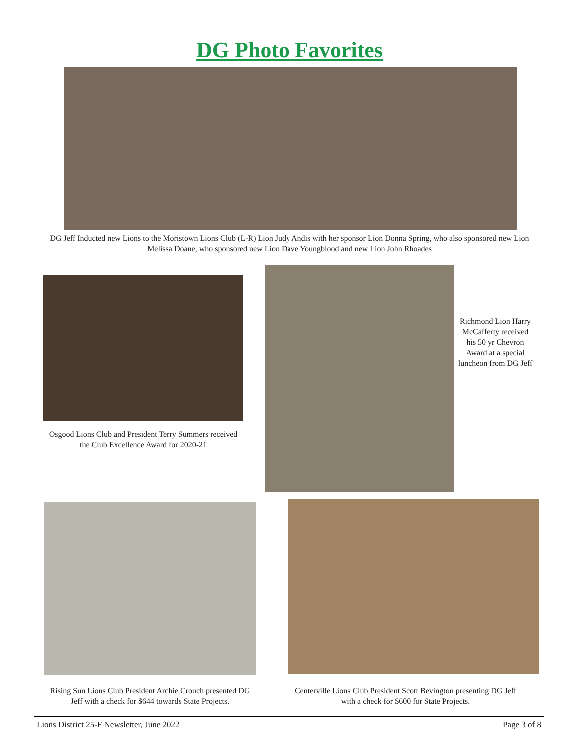DG Photo Favorites
DG Jeff Inducted new Lions to the Moristown Lions Club (L-R) Lion Judy Andis with her sponsor Lion Donna Spring, who also sponsored new Lion Melissa Doane, who sponsored new Lion Dave Youngblood and new Lion John Rhoades
Osgood Lions Club and President Terry Summers received the Club Excellence Award for 2020-21
Richmond Lion Harry McCafferty received his 50 yr Chevron Award at a special luncheon from DG Jeff
Rising Sun Lions Club President Archie Crouch presented DG Jeff with a check for $644 towards State Projects.
Centerville Lions Club President Scott Bevington presenting DG Jeff with a check for $600 for State Projects.
Lions District 25-F Newsletter, June 2022 Page 3 of 8